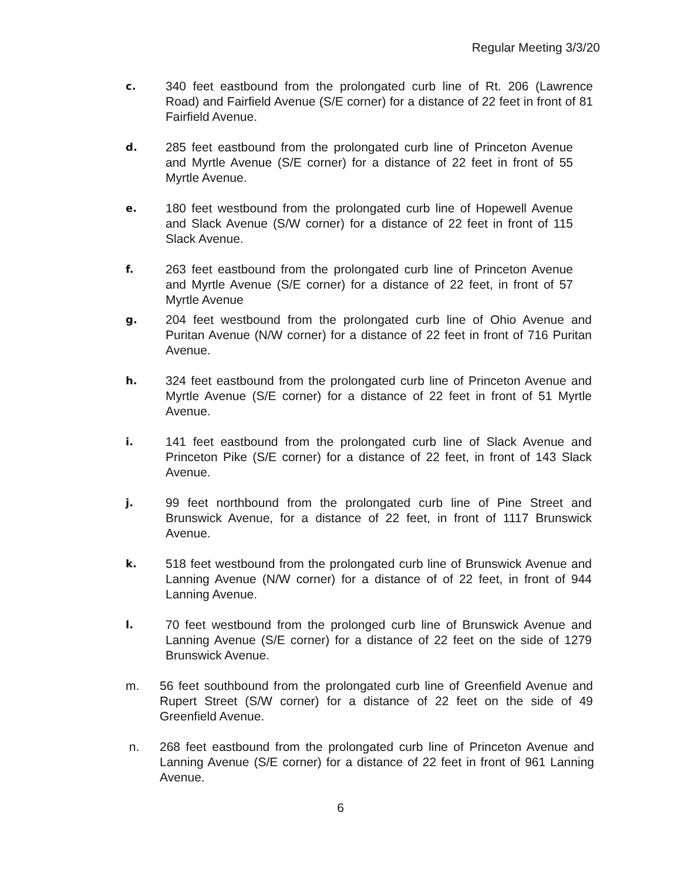Regular Meeting 3/3/20
c.
340 feet eastbound from the prolongated curb line of Rt. 206 (Lawrence Road) and Fairfield Avenue (S/E corner) for a distance of 22 feet in front of 81 Fairfield Avenue.
d.
285 feet eastbound from the prolongated curb line of Princeton Avenue and Myrtle Avenue (S/E corner) for a distance of 22 feet in front of 55 Myrtle Avenue.
e.
180 feet westbound from the prolongated curb line of Hopewell Avenue and Slack Avenue (S/W corner) for a distance of 22 feet in front of 115 Slack Avenue.
f.
263 feet eastbound from the prolongated curb line of Princeton Avenue and Myrtle Avenue (S/E corner) for a distance of 22 feet, in front of 57 Myrtle Avenue
g.
204 feet westbound from the prolongated curb line of Ohio Avenue and Puritan Avenue (N/W corner) for a distance of 22 feet in front of 716 Puritan Avenue.
h.
324 feet eastbound from the prolongated curb line of Princeton Avenue and Myrtle Avenue (S/E corner) for a distance of 22 feet in front of 51 Myrtle Avenue.
i.
141 feet eastbound from the prolongated curb line of Slack Avenue and Princeton Pike (S/E corner) for a distance of 22 feet, in front of 143 Slack Avenue.
j.
99 feet northbound from the prolongated curb line of Pine Street and Brunswick Avenue, for a distance of 22 feet, in front of 1117 Brunswick Avenue.
k.
518 feet westbound from the prolongated curb line of Brunswick Avenue and Lanning Avenue (N/W corner) for a distance of of 22 feet, in front of 944 Lanning Avenue.
l.
70 feet westbound from the prolonged curb line of Brunswick Avenue and Lanning Avenue (S/E corner) for a distance of 22 feet on the side of 1279 Brunswick Avenue.
m. 56 feet southbound from the prolongated curb line of Greenfield Avenue and Rupert Street (S/W corner) for a distance of 22 feet on the side of 49 Greenfield Avenue.
n. 268 feet eastbound from the prolongated curb line of Princeton Avenue and Lanning Avenue (S/E corner) for a distance of 22 feet in front of 961 Lanning Avenue.
6